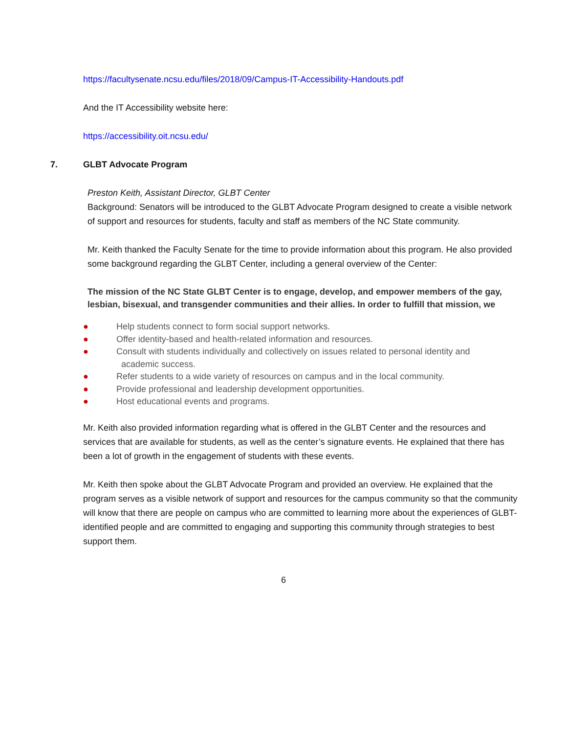https://facultysenate.ncsu.edu/files/2018/09/Campus-IT-Accessibility-Handouts.pdf
And the IT Accessibility website here:
https://accessibility.oit.ncsu.edu/
7. GLBT Advocate Program
Preston Keith, Assistant Director, GLBT Center
Background: Senators will be introduced to the GLBT Advocate Program designed to create a visible network of support and resources for students, faculty and staff as members of the NC State community.
Mr. Keith thanked the Faculty Senate for the time to provide information about this program. He also provided some background regarding the GLBT Center, including a general overview of the Center:
The mission of the NC State GLBT Center is to engage, develop, and empower members of the gay, lesbian, bisexual, and transgender communities and their allies. In order to fulfill that mission, we
● Help students connect to form social support networks.
● Offer identity-based and health-related information and resources.
● Consult with students individually and collectively on issues related to personal identity and
academic success.
● Refer students to a wide variety of resources on campus and in the local community.
● Provide professional and leadership development opportunities.
● Host educational events and programs.
Mr. Keith also provided information regarding what is offered in the GLBT Center and the resources and services that are available for students, as well as the center’s signature events. He explained that there has been a lot of growth in the engagement of students with these events.
Mr. Keith then spoke about the GLBT Advocate Program and provided an overview. He explained that the program serves as a visible network of support and resources for the campus community so that the community will know that there are people on campus who are committed to learning more about the experiences of GLBT-identified people and are committed to engaging and supporting this community through strategies to best support them.
6